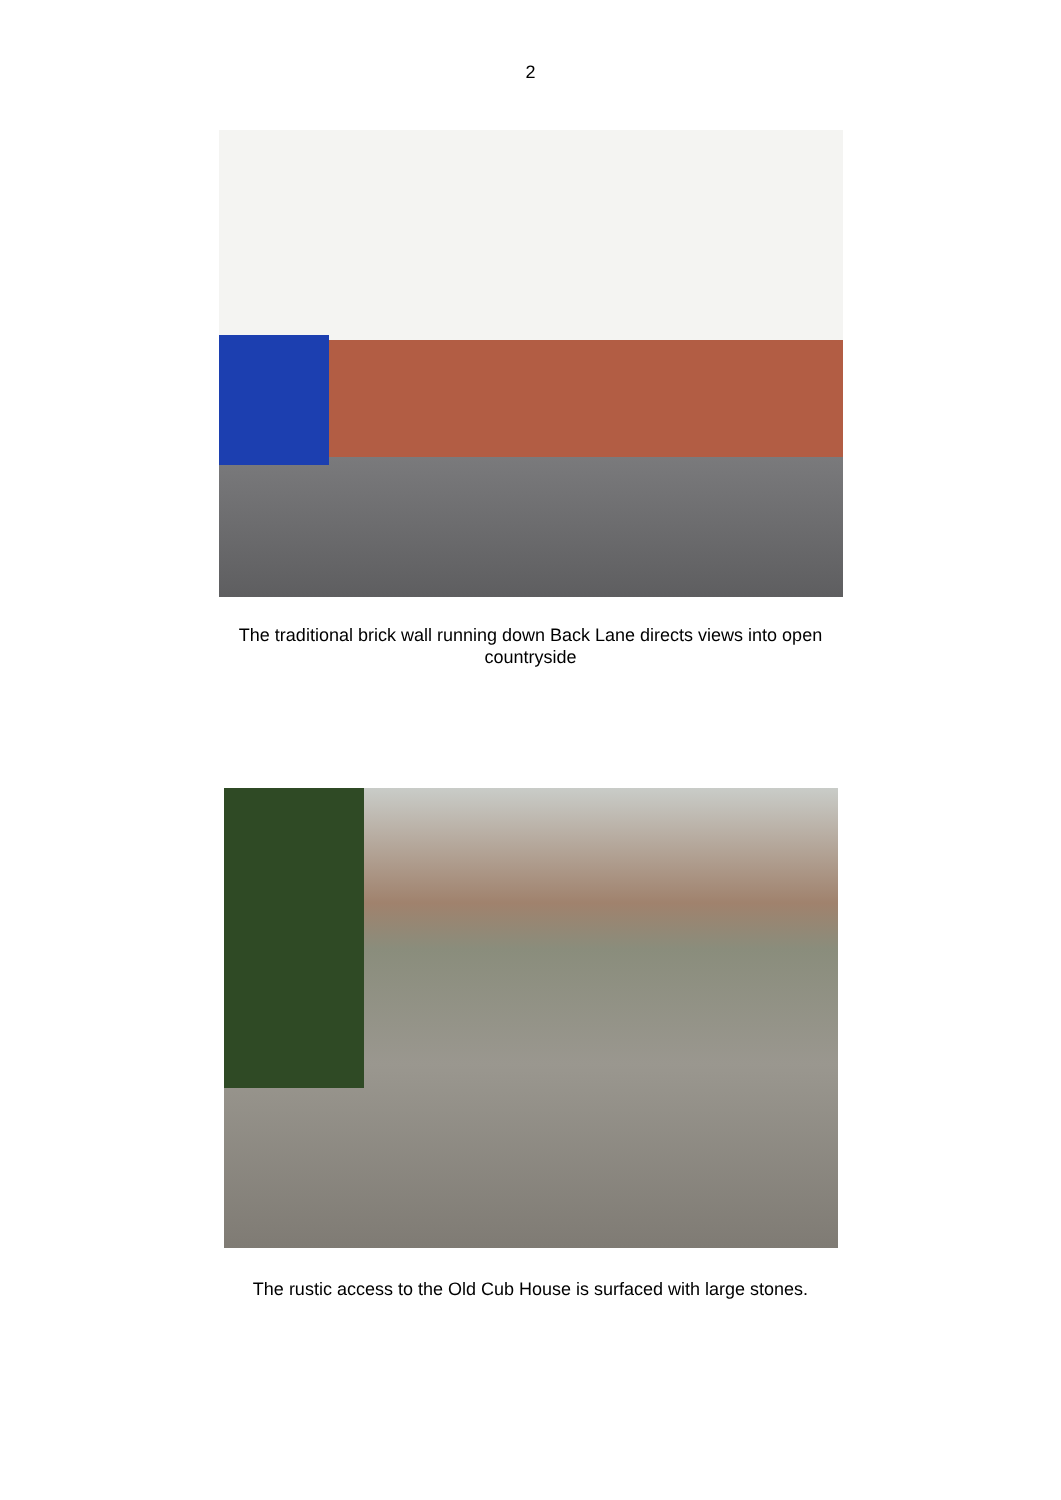2
The traditional brick wall running down Back Lane directs views into open countryside
The rustic access to the Old Cub House is surfaced with large stones.